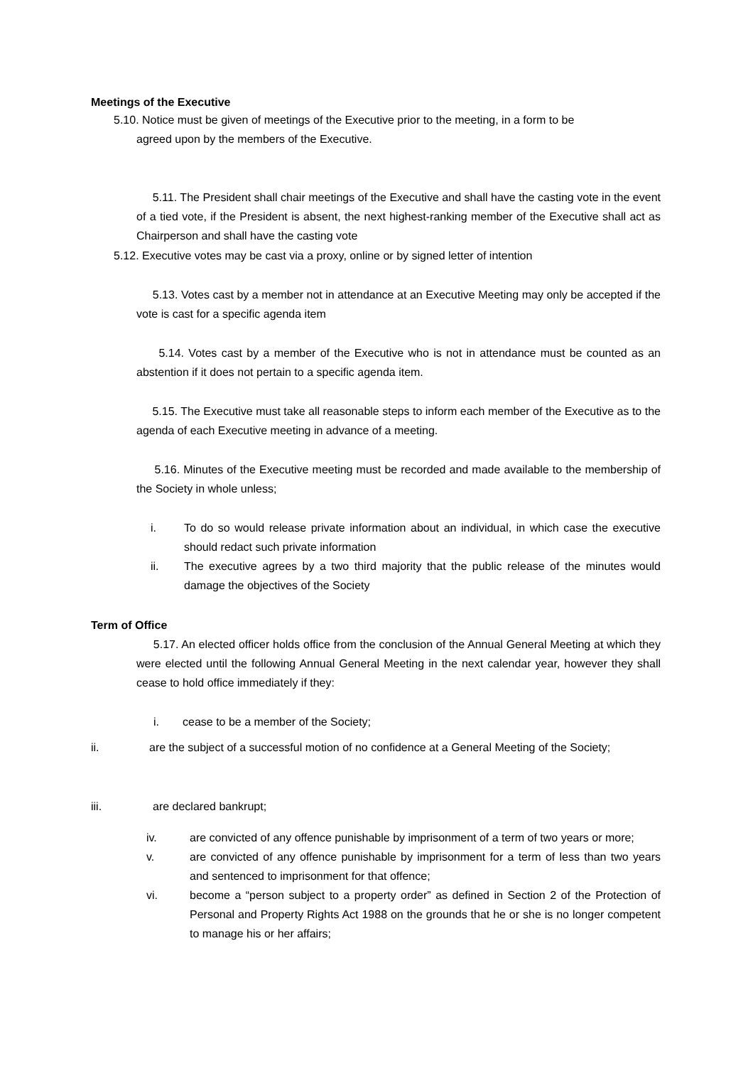Meetings of the Executive
5.10. Notice must be given of meetings of the Executive prior to the meeting, in a form to be
agreed upon by the members of the Executive.
5.11. The President shall chair meetings of the Executive and shall have the casting vote in the event of a tied vote, if the President is absent, the next highest-ranking member of the Executive shall act as Chairperson and shall have the casting vote
5.12. Executive votes may be cast via a proxy, online or by signed letter of intention
5.13. Votes cast by a member not in attendance at an Executive Meeting may only be accepted if the vote is cast for a specific agenda item
5.14. Votes cast by a member of the Executive who is not in attendance must be counted as an abstention if it does not pertain to a specific agenda item.
5.15. The Executive must take all reasonable steps to inform each member of the Executive as to the agenda of each Executive meeting in advance of a meeting.
5.16. Minutes of the Executive meeting must be recorded and made available to the membership of the Society in whole unless;
i. To do so would release private information about an individual, in which case the executive should redact such private information
ii. The executive agrees by a two third majority that the public release of the minutes would damage the objectives of the Society
Term of Office
5.17. An elected officer holds office from the conclusion of the Annual General Meeting at which they were elected until the following Annual General Meeting in the next calendar year, however they shall cease to hold office immediately if they:
i. cease to be a member of the Society;
ii. are the subject of a successful motion of no confidence at a General Meeting of the Society;
iii. are declared bankrupt;
iv. are convicted of any offence punishable by imprisonment of a term of two years or more;
v. are convicted of any offence punishable by imprisonment for a term of less than two years and sentenced to imprisonment for that offence;
vi. become a “person subject to a property order” as defined in Section 2 of the Protection of Personal and Property Rights Act 1988 on the grounds that he or she is no longer competent to manage his or her affairs;